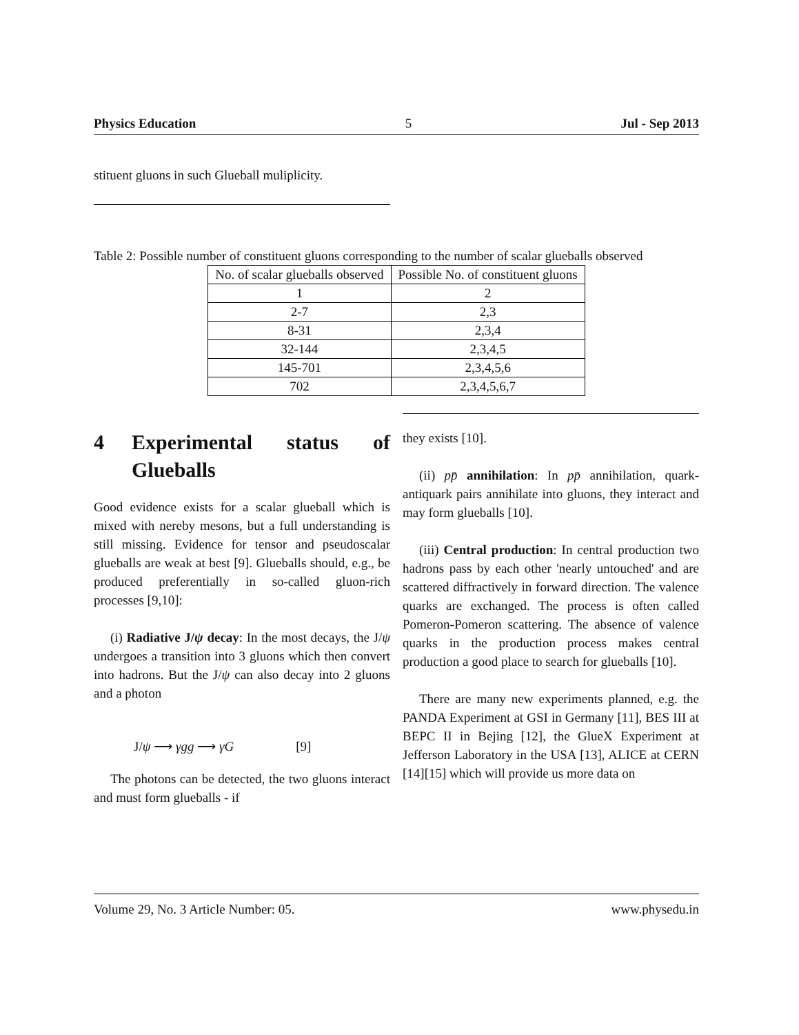Physics Education 5 Jul - Sep 2013
stituent gluons in such Glueball muliplicity.
Table 2: Possible number of constituent gluons corresponding to the number of scalar glueballs observed
| No. of scalar glueballs observed | Possible No. of constituent gluons |
| --- | --- |
| 1 | 2 |
| 2-7 | 2,3 |
| 8-31 | 2,3,4 |
| 32-144 | 2,3,4,5 |
| 145-701 | 2,3,4,5,6 |
| 702 | 2,3,4,5,6,7 |
4 Experimental status of Glueballs
Good evidence exists for a scalar glueball which is mixed with nereby mesons, but a full understanding is still missing. Evidence for tensor and pseudoscalar glueballs are weak at best [9]. Glueballs should, e.g., be produced preferentially in so-called gluon-rich processes [9,10]:
(i) Radiative J/ψ decay: In the most decays, the J/ψ undergoes a transition into 3 gluons which then convert into hadrons. But the J/ψ can also decay into 2 gluons and a photon
J/ψ ⟶ γgg ⟶ γG [9]
The photons can be detected, the two gluons interact and must form glueballs - if
they exists [10].
(ii) pp̄ annihilation: In pp̄ annihilation, quark-antiquark pairs annihilate into gluons, they interact and may form glueballs [10].
(iii) Central production: In central production two hadrons pass by each other 'nearly untouched' and are scattered diffractively in forward direction. The valence quarks are exchanged. The process is often called Pomeron-Pomeron scattering. The absence of valence quarks in the production process makes central production a good place to search for glueballs [10].
There are many new experiments planned, e.g. the PANDA Experiment at GSI in Germany [11], BES III at BEPC II in Bejing [12], the GlueX Experiment at Jefferson Laboratory in the USA [13], ALICE at CERN [14][15] which will provide us more data on
Volume 29, No. 3 Article Number: 05. www.physedu.in